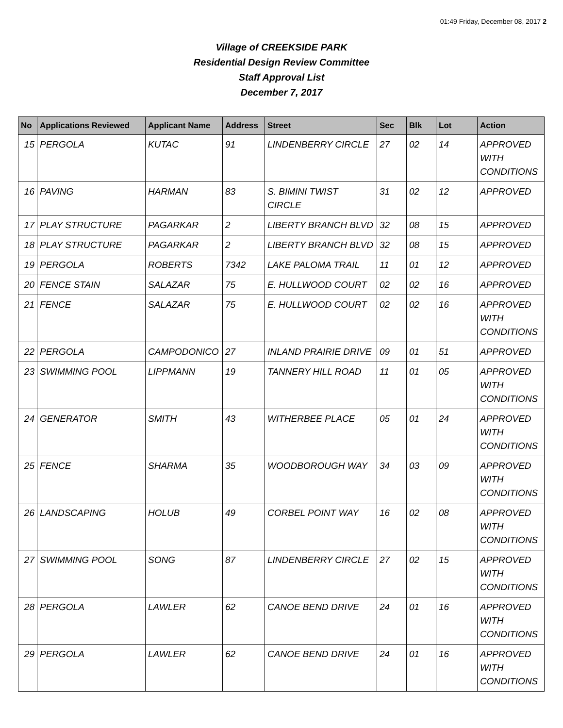01:49 Friday, December 08, 2017 2
Village of CREEKSIDE PARK
Residential Design Review Committee
Staff Approval List
December 7, 2017
| No | Applications Reviewed | Applicant Name | Address | Street | Sec | Blk | Lot | Action |
| --- | --- | --- | --- | --- | --- | --- | --- | --- |
| 15 | PERGOLA | KUTAC | 91 | LINDENBERRY CIRCLE | 27 | 02 | 14 | APPROVED WITH CONDITIONS |
| 16 | PAVING | HARMAN | 83 | S. BIMINI TWIST CIRCLE | 31 | 02 | 12 | APPROVED |
| 17 | PLAY STRUCTURE | PAGARKAR | 2 | LIBERTY BRANCH BLVD | 32 | 08 | 15 | APPROVED |
| 18 | PLAY STRUCTURE | PAGARKAR | 2 | LIBERTY BRANCH BLVD | 32 | 08 | 15 | APPROVED |
| 19 | PERGOLA | ROBERTS | 7342 | LAKE PALOMA TRAIL | 11 | 01 | 12 | APPROVED |
| 20 | FENCE STAIN | SALAZAR | 75 | E. HULLWOOD COURT | 02 | 02 | 16 | APPROVED |
| 21 | FENCE | SALAZAR | 75 | E. HULLWOOD COURT | 02 | 02 | 16 | APPROVED WITH CONDITIONS |
| 22 | PERGOLA | CAMPODONICO | 27 | INLAND PRAIRIE DRIVE | 09 | 01 | 51 | APPROVED |
| 23 | SWIMMING POOL | LIPPMANN | 19 | TANNERY HILL ROAD | 11 | 01 | 05 | APPROVED WITH CONDITIONS |
| 24 | GENERATOR | SMITH | 43 | WITHERBEE PLACE | 05 | 01 | 24 | APPROVED WITH CONDITIONS |
| 25 | FENCE | SHARMA | 35 | WOODBOROUGH WAY | 34 | 03 | 09 | APPROVED WITH CONDITIONS |
| 26 | LANDSCAPING | HOLUB | 49 | CORBEL POINT WAY | 16 | 02 | 08 | APPROVED WITH CONDITIONS |
| 27 | SWIMMING POOL | SONG | 87 | LINDENBERRY CIRCLE | 27 | 02 | 15 | APPROVED WITH CONDITIONS |
| 28 | PERGOLA | LAWLER | 62 | CANOE BEND DRIVE | 24 | 01 | 16 | APPROVED WITH CONDITIONS |
| 29 | PERGOLA | LAWLER | 62 | CANOE BEND DRIVE | 24 | 01 | 16 | APPROVED WITH CONDITIONS |